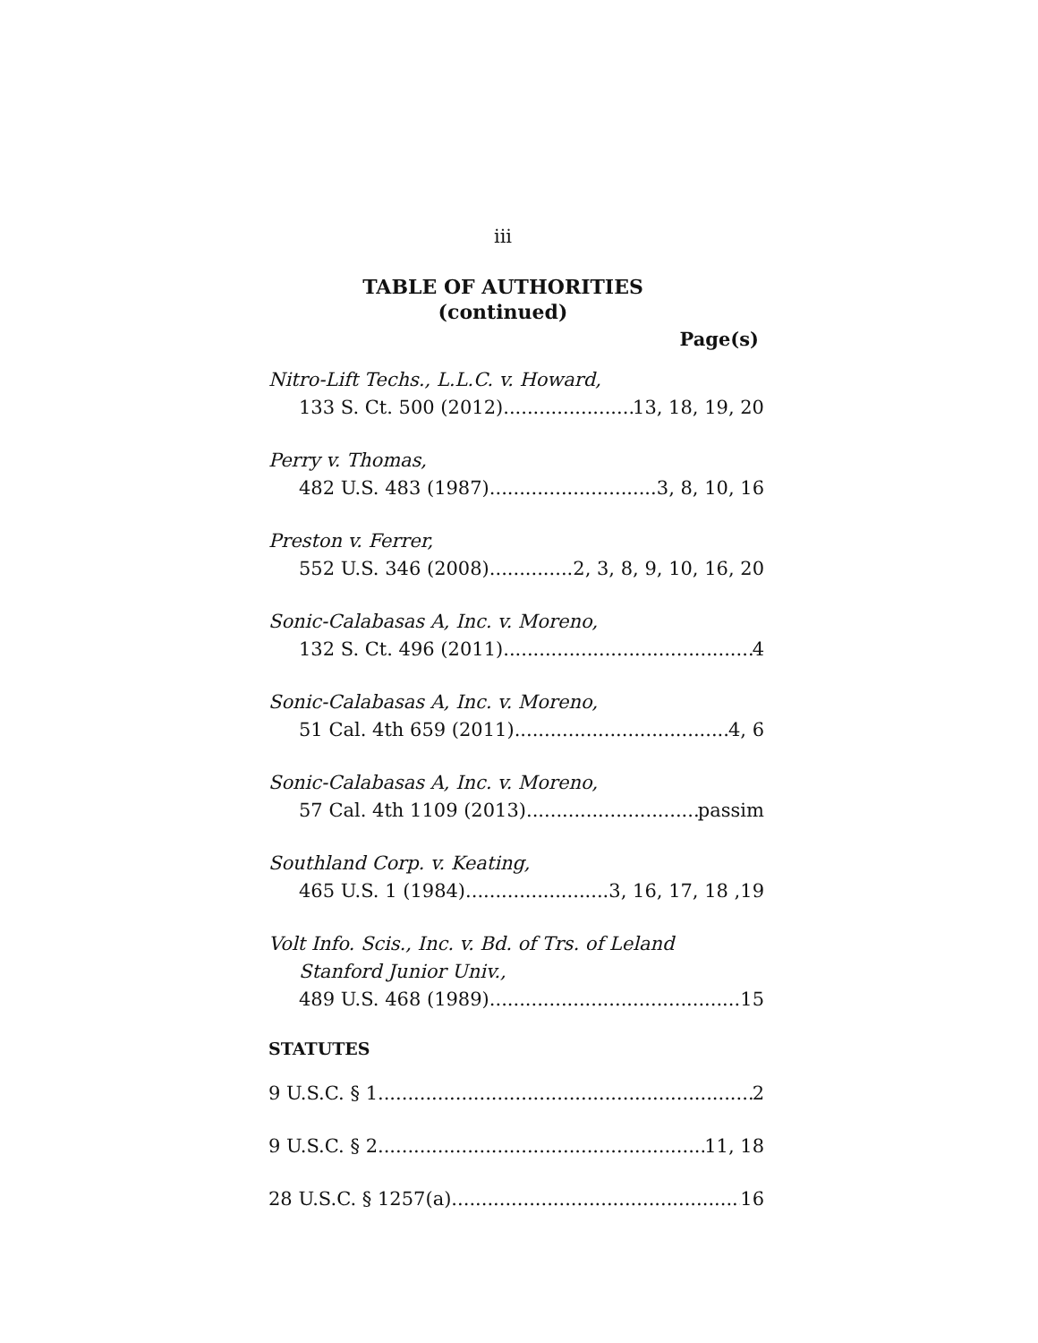iii
TABLE OF AUTHORITIES
(continued)
Page(s)
Nitro-Lift Techs., L.L.C. v. Howard,
133 S. Ct. 500 (2012) 13, 18, 19, 20
Perry v. Thomas,
482 U.S. 483 (1987) 3, 8, 10, 16
Preston v. Ferrer,
552 U.S. 346 (2008) 2, 3, 8, 9, 10, 16, 20
Sonic-Calabasas A, Inc. v. Moreno,
132 S. Ct. 496 (2011) 4
Sonic-Calabasas A, Inc. v. Moreno,
51 Cal. 4th 659 (2011) 4, 6
Sonic-Calabasas A, Inc. v. Moreno,
57 Cal. 4th 1109 (2013) passim
Southland Corp. v. Keating,
465 U.S. 1 (1984) 3, 16, 17, 18 ,19
Volt Info. Scis., Inc. v. Bd. of Trs. of Leland
Stanford Junior Univ.,
489 U.S. 468 (1989) 15
STATUTES
9 U.S.C. § 1 2
9 U.S.C. § 2 11, 18
28 U.S.C. § 1257(a) 16